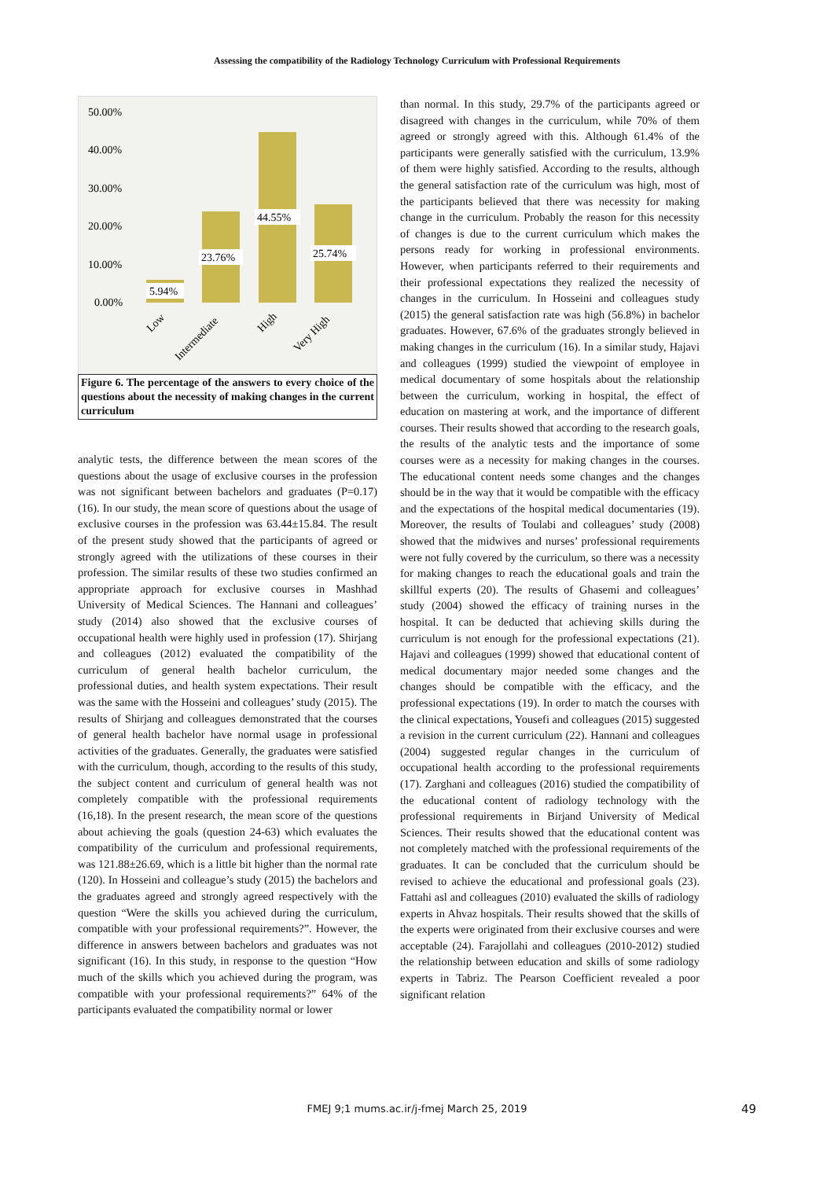Assessing the compatibility of the Radiology Technology Curriculum with Professional Requirements
50.00%
40.00%
30.00%
20.00%
10.00%
0.00%
5.94%
23.76%
44.55%
25.74%
Low
Intermediate
High
Very High
Figure 6. The percentage of the answers to every choice of the questions about the necessity of making changes in the current curriculum
analytic tests, the difference between the mean scores of the questions about the usage of exclusive courses in the profession was not significant between bachelors and graduates (P=0.17) (16). In our study, the mean score of questions about the usage of exclusive courses in the profession was 63.44±15.84. The result of the present study showed that the participants of agreed or strongly agreed with the utilizations of these courses in their profession. The similar results of these two studies confirmed an appropriate approach for exclusive courses in Mashhad University of Medical Sciences. The Hannani and colleagues’ study (2014) also showed that the exclusive courses of occupational health were highly used in profession (17). Shirjang and colleagues (2012) evaluated the compatibility of the curriculum of general health bachelor curriculum, the professional duties, and health system expectations. Their result was the same with the Hosseini and colleagues’ study (2015). The results of Shirjang and colleagues demonstrated that the courses of general health bachelor have normal usage in professional activities of the graduates. Generally, the graduates were satisfied with the curriculum, though, according to the results of this study, the subject content and curriculum of general health was not completely compatible with the professional requirements (16,18). In the present research, the mean score of the questions about achieving the goals (question 24-63) which evaluates the compatibility of the curriculum and professional requirements, was 121.88±26.69, which is a little bit higher than the normal rate (120). In Hosseini and colleague’s study (2015) the bachelors and the graduates agreed and strongly agreed respectively with the question “Were the skills you achieved during the curriculum, compatible with your professional requirements?”. However, the difference in answers between bachelors and graduates was not significant (16). In this study, in response to the question “How much of the skills which you achieved during the program, was compatible with your professional requirements?” 64% of the participants evaluated the compatibility normal or lower
than normal. In this study, 29.7% of the participants agreed or disagreed with changes in the curriculum, while 70% of them agreed or strongly agreed with this. Although 61.4% of the participants were generally satisfied with the curriculum, 13.9% of them were highly satisfied. According to the results, although the general satisfaction rate of the curriculum was high, most of the participants believed that there was necessity for making change in the curriculum. Probably the reason for this necessity of changes is due to the current curriculum which makes the persons ready for working in professional environments. However, when participants referred to their requirements and their professional expectations they realized the necessity of changes in the curriculum. In Hosseini and colleagues study (2015) the general satisfaction rate was high (56.8%) in bachelor graduates. However, 67.6% of the graduates strongly believed in making changes in the curriculum (16). In a similar study, Hajavi and colleagues (1999) studied the viewpoint of employee in medical documentary of some hospitals about the relationship between the curriculum, working in hospital, the effect of education on mastering at work, and the importance of different courses. Their results showed that according to the research goals, the results of the analytic tests and the importance of some courses were as a necessity for making changes in the courses. The educational content needs some changes and the changes should be in the way that it would be compatible with the efficacy and the expectations of the hospital medical documentaries (19). Moreover, the results of Toulabi and colleagues’ study (2008) showed that the midwives and nurses’ professional requirements were not fully covered by the curriculum, so there was a necessity for making changes to reach the educational goals and train the skillful experts (20). The results of Ghasemi and colleagues’ study (2004) showed the efficacy of training nurses in the hospital. It can be deducted that achieving skills during the curriculum is not enough for the professional expectations (21). Hajavi and colleagues (1999) showed that educational content of medical documentary major needed some changes and the changes should be compatible with the efficacy, and the professional expectations (19). In order to match the courses with the clinical expectations, Yousefi and colleagues (2015) suggested a revision in the current curriculum (22). Hannani and colleagues (2004) suggested regular changes in the curriculum of occupational health according to the professional requirements (17). Zarghani and colleagues (2016) studied the compatibility of the educational content of radiology technology with the professional requirements in Birjand University of Medical Sciences. Their results showed that the educational content was not completely matched with the professional requirements of the graduates. It can be concluded that the curriculum should be revised to achieve the educational and professional goals (23). Fattahi asl and colleagues (2010) evaluated the skills of radiology experts in Ahvaz hospitals. Their results showed that the skills of the experts were originated from their exclusive courses and were acceptable (24). Farajollahi and colleagues (2010-2012) studied the relationship between education and skills of some radiology experts in Tabriz. The Pearson Coefficient revealed a poor significant relation
FMEJ 9;1 mums.ac.ir/j-fmej March 25, 2019 49